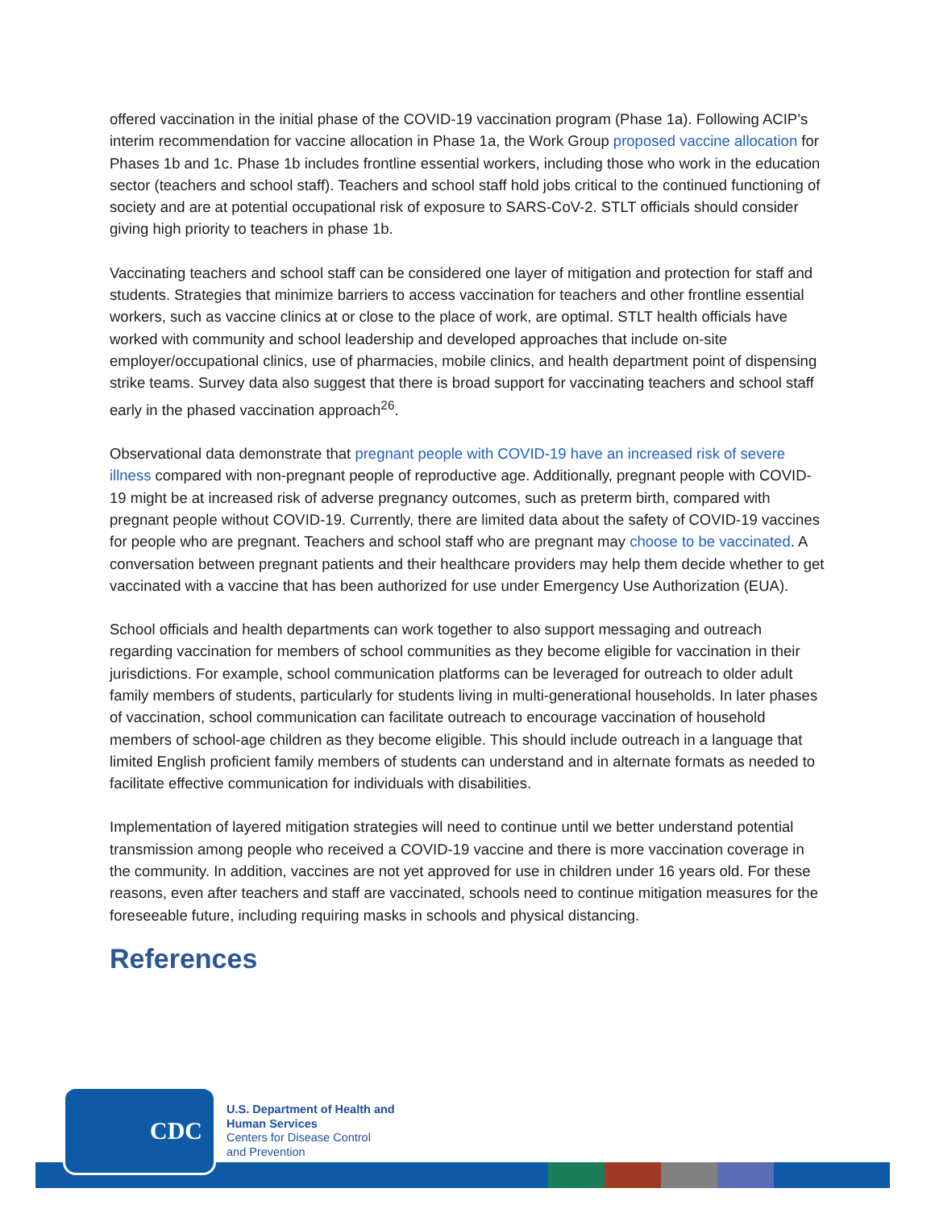offered vaccination in the initial phase of the COVID-19 vaccination program (Phase 1a). Following ACIP’s interim recommendation for vaccine allocation in Phase 1a, the Work Group proposed vaccine allocation for Phases 1b and 1c. Phase 1b includes frontline essential workers, including those who work in the education sector (teachers and school staff). Teachers and school staff hold jobs critical to the continued functioning of society and are at potential occupational risk of exposure to SARS-CoV-2. STLT officials should consider giving high priority to teachers in phase 1b.
Vaccinating teachers and school staff can be considered one layer of mitigation and protection for staff and students. Strategies that minimize barriers to access vaccination for teachers and other frontline essential workers, such as vaccine clinics at or close to the place of work, are optimal. STLT health officials have worked with community and school leadership and developed approaches that include on-site employer/occupational clinics, use of pharmacies, mobile clinics, and health department point of dispensing strike teams. Survey data also suggest that there is broad support for vaccinating teachers and school staff early in the phased vaccination approach<sup>26</sup>.
Observational data demonstrate that pregnant people with COVID-19 have an increased risk of severe illness compared with non-pregnant people of reproductive age. Additionally, pregnant people with COVID-19 might be at increased risk of adverse pregnancy outcomes, such as preterm birth, compared with pregnant people without COVID-19. Currently, there are limited data about the safety of COVID-19 vaccines for people who are pregnant. Teachers and school staff who are pregnant may choose to be vaccinated. A conversation between pregnant patients and their healthcare providers may help them decide whether to get vaccinated with a vaccine that has been authorized for use under Emergency Use Authorization (EUA).
School officials and health departments can work together to also support messaging and outreach regarding vaccination for members of school communities as they become eligible for vaccination in their jurisdictions. For example, school communication platforms can be leveraged for outreach to older adult family members of students, particularly for students living in multi-generational households. In later phases of vaccination, school communication can facilitate outreach to encourage vaccination of household members of school-age children as they become eligible. This should include outreach in a language that limited English proficient family members of students can understand and in alternate formats as needed to facilitate effective communication for individuals with disabilities.
Implementation of layered mitigation strategies will need to continue until we better understand potential transmission among people who received a COVID-19 vaccine and there is more vaccination coverage in the community. In addition, vaccines are not yet approved for use in children under 16 years old. For these reasons, even after teachers and staff are vaccinated, schools need to continue mitigation measures for the foreseeable future, including requiring masks in schools and physical distancing.
References
CDC
U.S. Department of Health and
Human Services
Centers for Disease Control
and Prevention